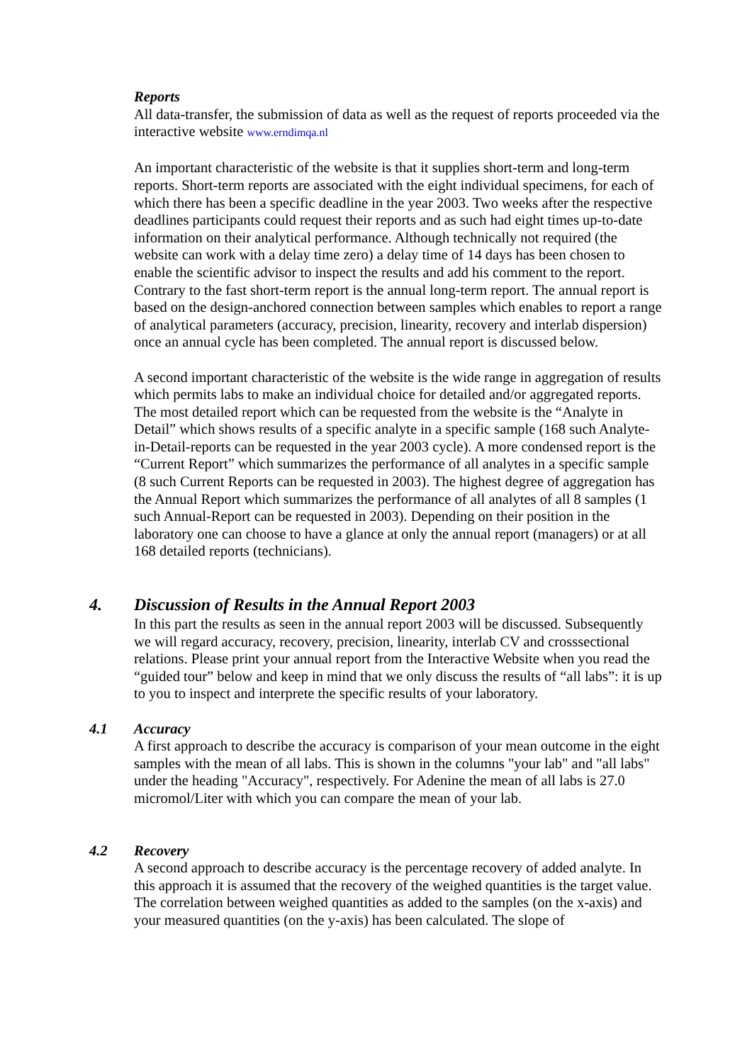Reports
All data-transfer, the submission of data as well as the request of reports proceeded via the interactive website www.erndimqa.nl
An important characteristic of the website is that it supplies short-term and long-term reports. Short-term reports are associated with the eight individual specimens, for each of which there has been a specific deadline in the year 2003. Two weeks after the respective deadlines participants could request their reports and as such had eight times up-to-date information on their analytical performance. Although technically not required (the website can work with a delay time zero) a delay time of 14 days has been chosen to enable the scientific advisor to inspect the results and add his comment to the report. Contrary to the fast short-term report is the annual long-term report. The annual report is based on the design-anchored connection between samples which enables to report a range of analytical parameters (accuracy, precision, linearity, recovery and interlab dispersion) once an annual cycle has been completed. The annual report is discussed below.
A second important characteristic of the website is the wide range in aggregation of results which permits labs to make an individual choice for detailed and/or aggregated reports. The most detailed report which can be requested from the website is the “Analyte in Detail” which shows results of a specific analyte in a specific sample (168 such Analyte-in-Detail-reports can be requested in the year 2003 cycle). A more condensed report is the “Current Report” which summarizes the performance of all analytes in a specific sample (8 such Current Reports can be requested in 2003). The highest degree of aggregation has the Annual Report which summarizes the performance of all analytes of all 8 samples (1 such Annual-Report can be requested in 2003). Depending on their position in the laboratory one can choose to have a glance at only the annual report (managers) or at all 168 detailed reports (technicians).
4. Discussion of Results in the Annual Report 2003
In this part the results as seen in the annual report 2003 will be discussed. Subsequently we will regard accuracy, recovery, precision, linearity, interlab CV and crosssectional relations. Please print your annual report from the Interactive Website when you read the “guided tour” below and keep in mind that we only discuss the results of “all labs”: it is up to you to inspect and interprete the specific results of your laboratory.
4.1 Accuracy
A first approach to describe the accuracy is comparison of your mean outcome in the eight samples with the mean of all labs. This is shown in the columns "your lab" and "all labs" under the heading "Accuracy", respectively. For Adenine the mean of all labs is 27.0 micromol/Liter with which you can compare the mean of your lab.
4.2 Recovery
A second approach to describe accuracy is the percentage recovery of added analyte. In this approach it is assumed that the recovery of the weighed quantities is the target value. The correlation between weighed quantities as added to the samples (on the x-axis) and your measured quantities (on the y-axis) has been calculated. The slope of